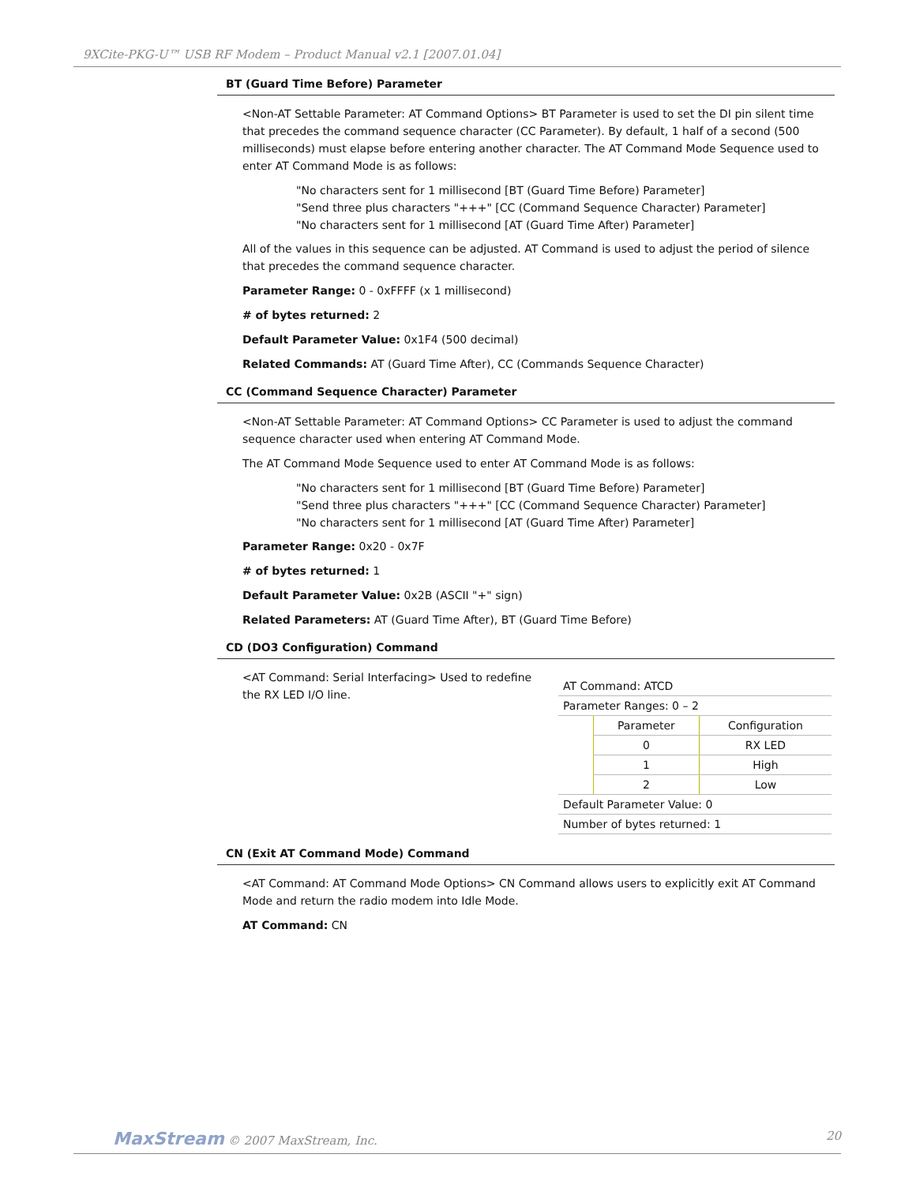9XCite-PKG-U™ USB RF Modem – Product Manual v2.1 [2007.01.04]
BT (Guard Time Before) Parameter
<Non-AT Settable Parameter: AT Command Options> BT Parameter is used to set the DI pin silent time that precedes the command sequence character (CC Parameter). By default, 1 half of a second (500 milliseconds) must elapse before entering another character. The AT Command Mode Sequence used to enter AT Command Mode is as follows:
"No characters sent for 1 millisecond [BT (Guard Time Before) Parameter]
"Send three plus characters "+++" [CC (Command Sequence Character) Parameter]
"No characters sent for 1 millisecond [AT (Guard Time After) Parameter]
All of the values in this sequence can be adjusted. AT Command is used to adjust the period of silence that precedes the command sequence character.
Parameter Range: 0 - 0xFFFF (x 1 millisecond)
# of bytes returned: 2
Default Parameter Value: 0x1F4 (500 decimal)
Related Commands: AT (Guard Time After), CC (Commands Sequence Character)
CC (Command Sequence Character) Parameter
<Non-AT Settable Parameter: AT Command Options> CC Parameter is used to adjust the command sequence character used when entering AT Command Mode.
The AT Command Mode Sequence used to enter AT Command Mode is as follows:
"No characters sent for 1 millisecond [BT (Guard Time Before) Parameter]
"Send three plus characters "+++" [CC (Command Sequence Character) Parameter]
"No characters sent for 1 millisecond [AT (Guard Time After) Parameter]
Parameter Range: 0x20 - 0x7F
# of bytes returned: 1
Default Parameter Value: 0x2B (ASCII "+" sign)
Related Parameters: AT (Guard Time After), BT (Guard Time Before)
CD (DO3 Configuration) Command
<AT Command: Serial Interfacing> Used to redefine the RX LED I/O line.
| AT Command: ATCD | | |
| Parameter Ranges: 0 – 2 | | |
| | Parameter | Configuration |
| | 0 | RX LED |
| | 1 | High |
| | 2 | Low |
| Default Parameter Value: 0 | | |
| Number of bytes returned: 1 | | |
CN (Exit AT Command Mode) Command
<AT Command: AT Command Mode Options> CN Command allows users to explicitly exit AT Command Mode and return the radio modem into Idle Mode.
AT Command: CN
MaxStream © 2007 MaxStream, Inc. 20